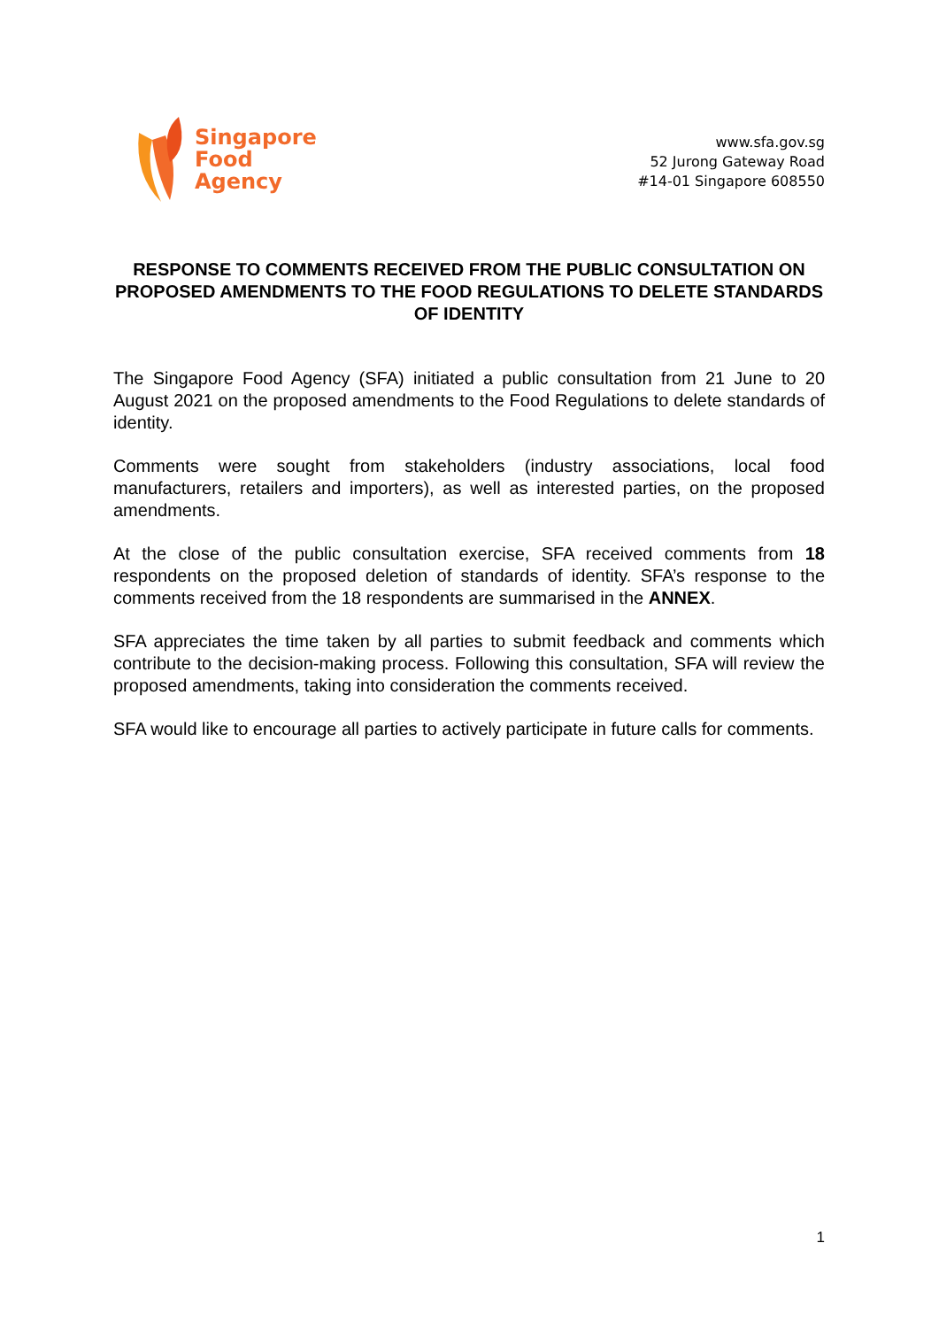Singapore
Food
Agency
www.sfa.gov.sg
52 Jurong Gateway Road
#14-01 Singapore 608550
RESPONSE TO COMMENTS RECEIVED FROM THE PUBLIC CONSULTATION ON PROPOSED AMENDMENTS TO THE FOOD REGULATIONS TO DELETE STANDARDS OF IDENTITY
The Singapore Food Agency (SFA) initiated a public consultation from 21 June to 20 August 2021 on the proposed amendments to the Food Regulations to delete standards of identity.
Comments were sought from stakeholders (industry associations, local food manufacturers, retailers and importers), as well as interested parties, on the proposed amendments.
At the close of the public consultation exercise, SFA received comments from 18 respondents on the proposed deletion of standards of identity. SFA’s response to the comments received from the 18 respondents are summarised in the ANNEX.
SFA appreciates the time taken by all parties to submit feedback and comments which contribute to the decision-making process. Following this consultation, SFA will review the proposed amendments, taking into consideration the comments received.
SFA would like to encourage all parties to actively participate in future calls for comments.
1